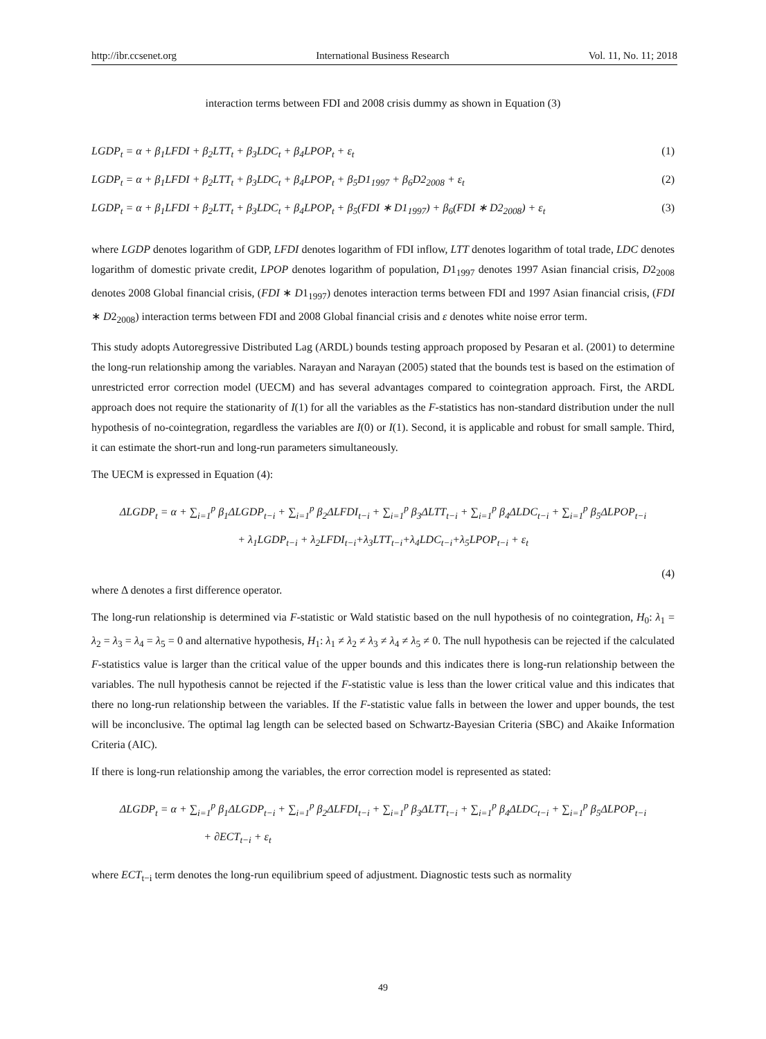http://ibr.ccsenet.org International Business Research Vol. 11, No. 11; 2018
interaction terms between FDI and 2008 crisis dummy as shown in Equation (3)
LGDP<sub>t</sub> = α + β<sub>1</sub>LFDI + β<sub>2</sub>LTT<sub>t</sub> + β<sub>3</sub>LDC<sub>t</sub> + β<sub>4</sub>LPOP<sub>t</sub> + ε<sub>t</sub> (1)
LGDP<sub>t</sub> = α + β<sub>1</sub>LFDI + β<sub>2</sub>LTT<sub>t</sub> + β<sub>3</sub>LDC<sub>t</sub> + β<sub>4</sub>LPOP<sub>t</sub> + β<sub>5</sub>D1<sub>1997</sub> + β<sub>6</sub>D2<sub>2008</sub> + ε<sub>t</sub> (2)
LGDP<sub>t</sub> = α + β<sub>1</sub>LFDI + β<sub>2</sub>LTT<sub>t</sub> + β<sub>3</sub>LDC<sub>t</sub> + β<sub>4</sub>LPOP<sub>t</sub> + β<sub>5</sub>(FDI ∗ D1<sub>1997</sub>) + β<sub>6</sub>(FDI ∗ D2<sub>2008</sub>) + ε<sub>t</sub> (3)
where LGDP denotes logarithm of GDP, LFDI denotes logarithm of FDI inflow, LTT denotes logarithm of total trade, LDC denotes logarithm of domestic private credit, LPOP denotes logarithm of population, D1<sub>1997</sub> denotes 1997 Asian financial crisis, D2<sub>2008</sub> denotes 2008 Global financial crisis, (FDI ∗ D1<sub>1997</sub>) denotes interaction terms between FDI and 1997 Asian financial crisis, (FDI ∗ D2<sub>2008</sub>) interaction terms between FDI and 2008 Global financial crisis and ε denotes white noise error term.
This study adopts Autoregressive Distributed Lag (ARDL) bounds testing approach proposed by Pesaran et al. (2001) to determine the long-run relationship among the variables. Narayan and Narayan (2005) stated that the bounds test is based on the estimation of unrestricted error correction model (UECM) and has several advantages compared to cointegration approach. First, the ARDL approach does not require the stationarity of I(1) for all the variables as the F-statistics has non-standard distribution under the null hypothesis of no-cointegration, regardless the variables are I(0) or I(1). Second, it is applicable and robust for small sample. Third, it can estimate the short-run and long-run parameters simultaneously.
The UECM is expressed in Equation (4):
ΔLGDP<sub>t</sub> = α + ∑<sub>i=1</sub><sup>p</sup> β<sub>1</sub>ΔLGDP<sub>t−i</sub> + ∑<sub>i=1</sub><sup>p</sup> β<sub>2</sub>ΔLFDI<sub>t−i</sub> + ∑<sub>i=1</sub><sup>p</sup> β<sub>3</sub>ΔLTT<sub>t−i</sub> + ∑<sub>i=1</sub><sup>p</sup> β<sub>4</sub>ΔLDC<sub>t−i</sub> + ∑<sub>i=1</sub><sup>p</sup> β<sub>5</sub>ΔLPOP<sub>t−i</sub>
+ λ<sub>1</sub>LGDP<sub>t−i</sub> + λ<sub>2</sub>LFDI<sub>t−i</sub>+λ<sub>3</sub>LTT<sub>t−i</sub>+λ<sub>4</sub>LDC<sub>t−i</sub>+λ<sub>5</sub>LPOP<sub>t−i</sub> + ε<sub>t</sub>
(4)
where Δ denotes a first difference operator.
The long-run relationship is determined via F-statistic or Wald statistic based on the null hypothesis of no cointegration, H<sub>0</sub>: λ<sub>1</sub> = λ<sub>2</sub> = λ<sub>3</sub> = λ<sub>4</sub> = λ<sub>5</sub> = 0 and alternative hypothesis, H<sub>1</sub>: λ<sub>1</sub> ≠ λ<sub>2</sub> ≠ λ<sub>3</sub> ≠ λ<sub>4</sub> ≠ λ<sub>5</sub> ≠ 0. The null hypothesis can be rejected if the calculated F-statistics value is larger than the critical value of the upper bounds and this indicates there is long-run relationship between the variables. The null hypothesis cannot be rejected if the F-statistic value is less than the lower critical value and this indicates that there no long-run relationship between the variables. If the F-statistic value falls in between the lower and upper bounds, the test will be inconclusive. The optimal lag length can be selected based on Schwartz-Bayesian Criteria (SBC) and Akaike Information Criteria (AIC).
If there is long-run relationship among the variables, the error correction model is represented as stated:
ΔLGDP<sub>t</sub> = α + ∑<sub>i=1</sub><sup>p</sup> β<sub>1</sub>ΔLGDP<sub>t−i</sub> + ∑<sub>i=1</sub><sup>p</sup> β<sub>2</sub>ΔLFDI<sub>t−i</sub> + ∑<sub>i=1</sub><sup>p</sup> β<sub>3</sub>ΔLTT<sub>t−i</sub> + ∑<sub>i=1</sub><sup>p</sup> β<sub>4</sub>ΔLDC<sub>t−i</sub> + ∑<sub>i=1</sub><sup>p</sup> β<sub>5</sub>ΔLPOP<sub>t−i</sub>
+ ∂ECT<sub>t−i</sub> + ε<sub>t</sub>
where ECT<sub>t−i</sub> term denotes the long-run equilibrium speed of adjustment. Diagnostic tests such as normality
49